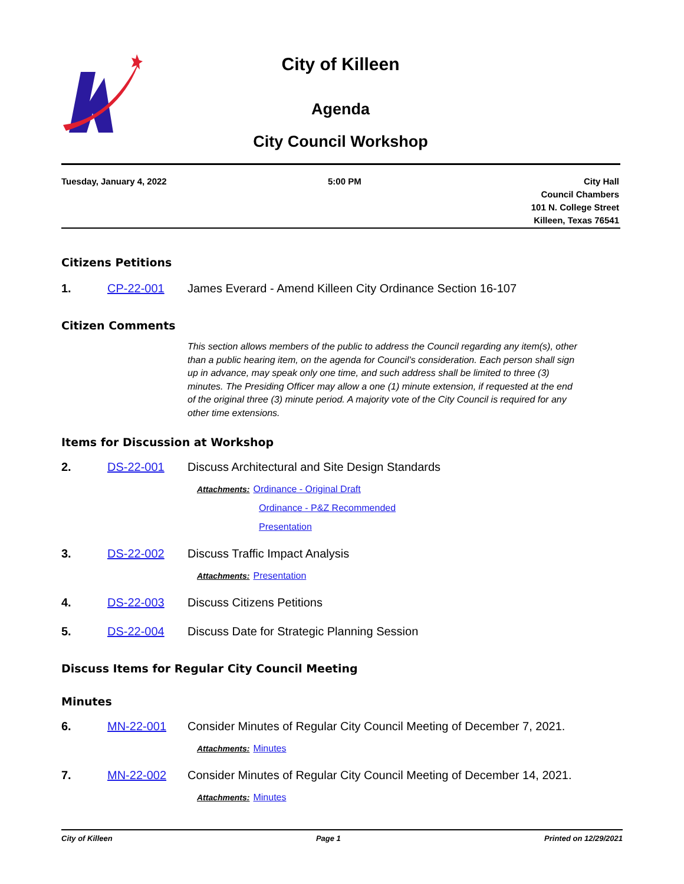City of Killeen
Agenda
City Council Workshop
Tuesday, January 4, 2022 5:00 PM
City Hall
Council Chambers
101 N. College Street
Killeen, Texas 76541
Citizens Petitions
1. CP-22-001 James Everard - Amend Killeen City Ordinance Section 16-107
Citizen Comments
This section allows members of the public to address the Council regarding any item(s), other than a public hearing item, on the agenda for Council’s consideration. Each person shall sign up in advance, may speak only one time, and such address shall be limited to three (3) minutes. The Presiding Officer may allow a one (1) minute extension, if requested at the end of the original three (3) minute period. A majority vote of the City Council is required for any other time extensions.
Items for Discussion at Workshop
2. DS-22-001 Discuss Architectural and Site Design Standards
Attachments: Ordinance - Original Draft
Ordinance - P&Z Recommended
Presentation
3. DS-22-002 Discuss Traffic Impact Analysis
Attachments: Presentation
4. DS-22-003 Discuss Citizens Petitions
5. DS-22-004 Discuss Date for Strategic Planning Session
Discuss Items for Regular City Council Meeting
Minutes
6. MN-22-001 Consider Minutes of Regular City Council Meeting of December 7, 2021.
Attachments: Minutes
7. MN-22-002 Consider Minutes of Regular City Council Meeting of December 14, 2021.
Attachments: Minutes
City of Killeen Page 1 Printed on 12/29/2021